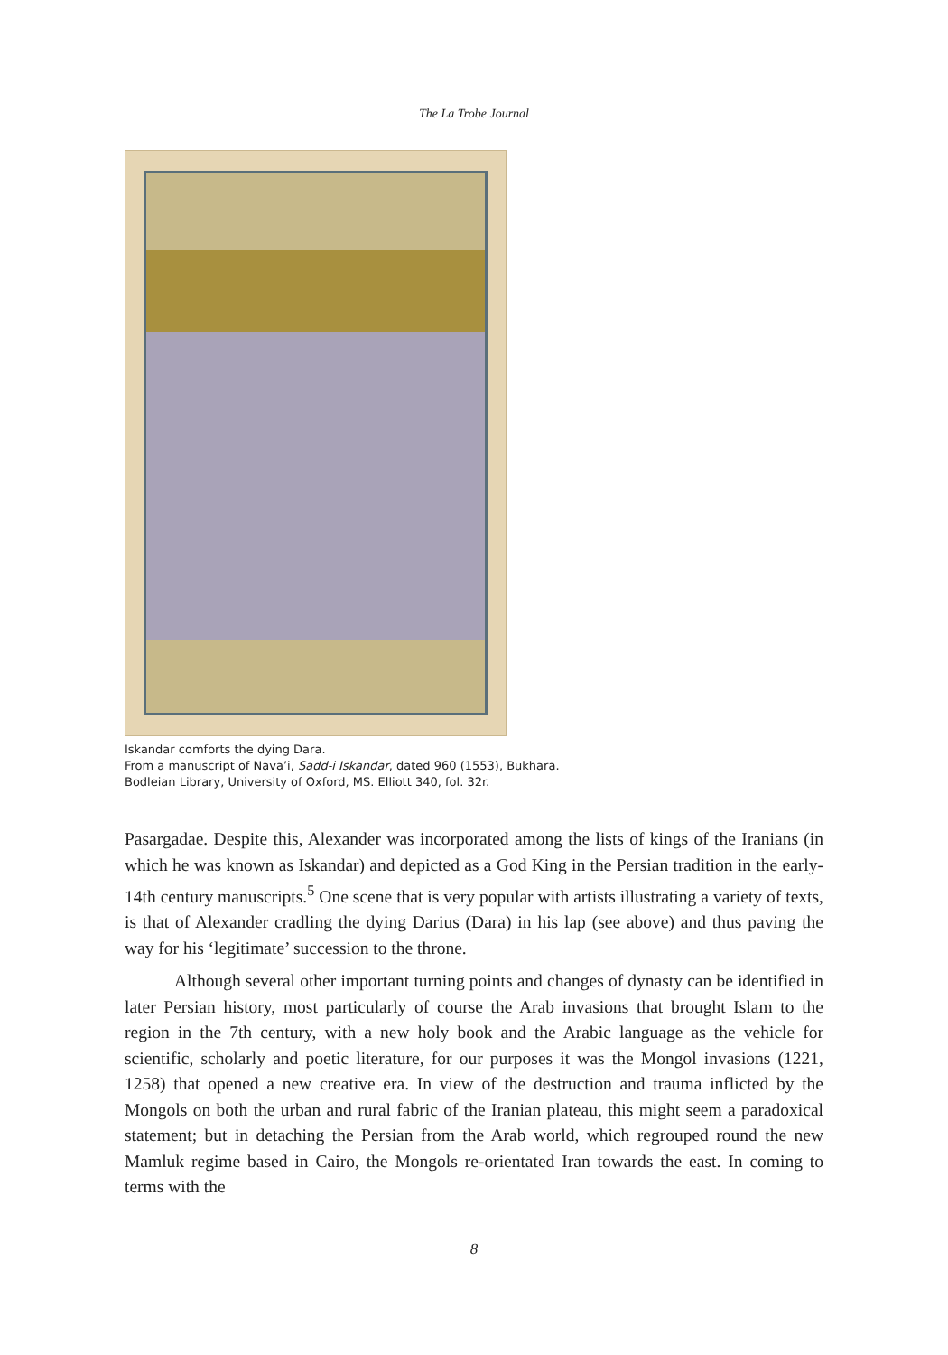The La Trobe Journal
Iskandar comforts the dying Dara.
From a manuscript of Nava’i, Sadd-i Iskandar, dated 960 (1553), Bukhara.
Bodleian Library, University of Oxford, MS. Elliott 340, fol. 32r.
Pasargadae. Despite this, Alexander was incorporated among the lists of kings of the Iranians (in which he was known as Iskandar) and depicted as a God King in the Persian tradition in the early-14th century manuscripts.<sup>5</sup> One scene that is very popular with artists illustrating a variety of texts, is that of Alexander cradling the dying Darius (Dara) in his lap (see above) and thus paving the way for his ‘legitimate’ succession to the throne.
Although several other important turning points and changes of dynasty can be identified in later Persian history, most particularly of course the Arab invasions that brought Islam to the region in the 7th century, with a new holy book and the Arabic language as the vehicle for scientific, scholarly and poetic literature, for our purposes it was the Mongol invasions (1221, 1258) that opened a new creative era. In view of the destruction and trauma inflicted by the Mongols on both the urban and rural fabric of the Iranian plateau, this might seem a paradoxical statement; but in detaching the Persian from the Arab world, which regrouped round the new Mamluk regime based in Cairo, the Mongols re-orientated Iran towards the east. In coming to terms with the
8